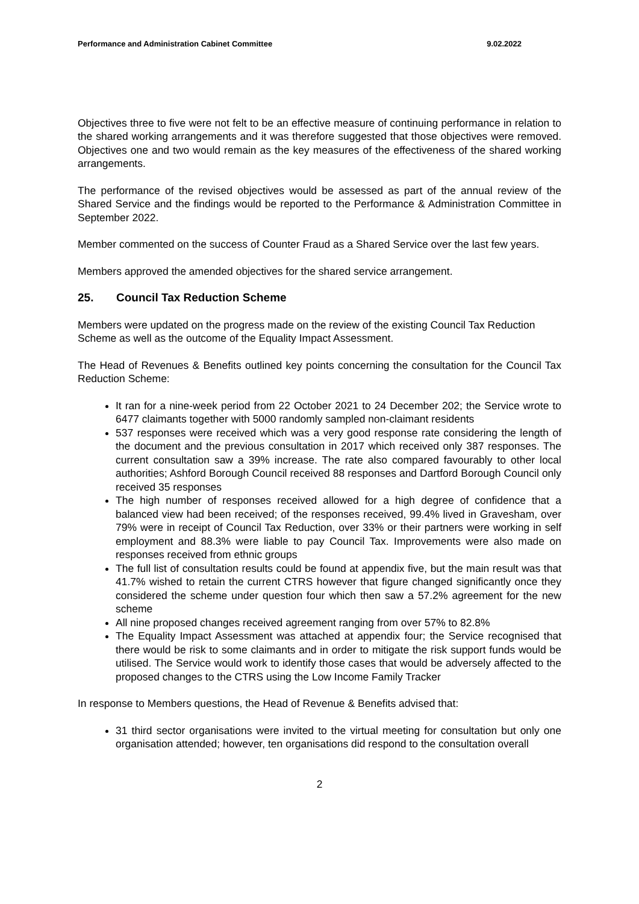Performance and Administration Cabinet Committee 9.02.2022
Objectives three to five were not felt to be an effective measure of continuing performance in relation to the shared working arrangements and it was therefore suggested that those objectives were removed. Objectives one and two would remain as the key measures of the effectiveness of the shared working arrangements.
The performance of the revised objectives would be assessed as part of the annual review of the Shared Service and the findings would be reported to the Performance & Administration Committee in September 2022.
Member commented on the success of Counter Fraud as a Shared Service over the last few years.
Members approved the amended objectives for the shared service arrangement.
25. Council Tax Reduction Scheme
Members were updated on the progress made on the review of the existing Council Tax Reduction Scheme as well as the outcome of the Equality Impact Assessment.
The Head of Revenues & Benefits outlined key points concerning the consultation for the Council Tax Reduction Scheme:
It ran for a nine-week period from 22 October 2021 to 24 December 202; the Service wrote to 6477 claimants together with 5000 randomly sampled non-claimant residents
537 responses were received which was a very good response rate considering the length of the document and the previous consultation in 2017 which received only 387 responses. The current consultation saw a 39% increase. The rate also compared favourably to other local authorities; Ashford Borough Council received 88 responses and Dartford Borough Council only received 35 responses
The high number of responses received allowed for a high degree of confidence that a balanced view had been received; of the responses received, 99.4% lived in Gravesham, over 79% were in receipt of Council Tax Reduction, over 33% or their partners were working in self employment and 88.3% were liable to pay Council Tax. Improvements were also made on responses received from ethnic groups
The full list of consultation results could be found at appendix five, but the main result was that 41.7% wished to retain the current CTRS however that figure changed significantly once they considered the scheme under question four which then saw a 57.2% agreement for the new scheme
All nine proposed changes received agreement ranging from over 57% to 82.8%
The Equality Impact Assessment was attached at appendix four; the Service recognised that there would be risk to some claimants and in order to mitigate the risk support funds would be utilised. The Service would work to identify those cases that would be adversely affected to the proposed changes to the CTRS using the Low Income Family Tracker
In response to Members questions, the Head of Revenue & Benefits advised that:
31 third sector organisations were invited to the virtual meeting for consultation but only one organisation attended; however, ten organisations did respond to the consultation overall
2